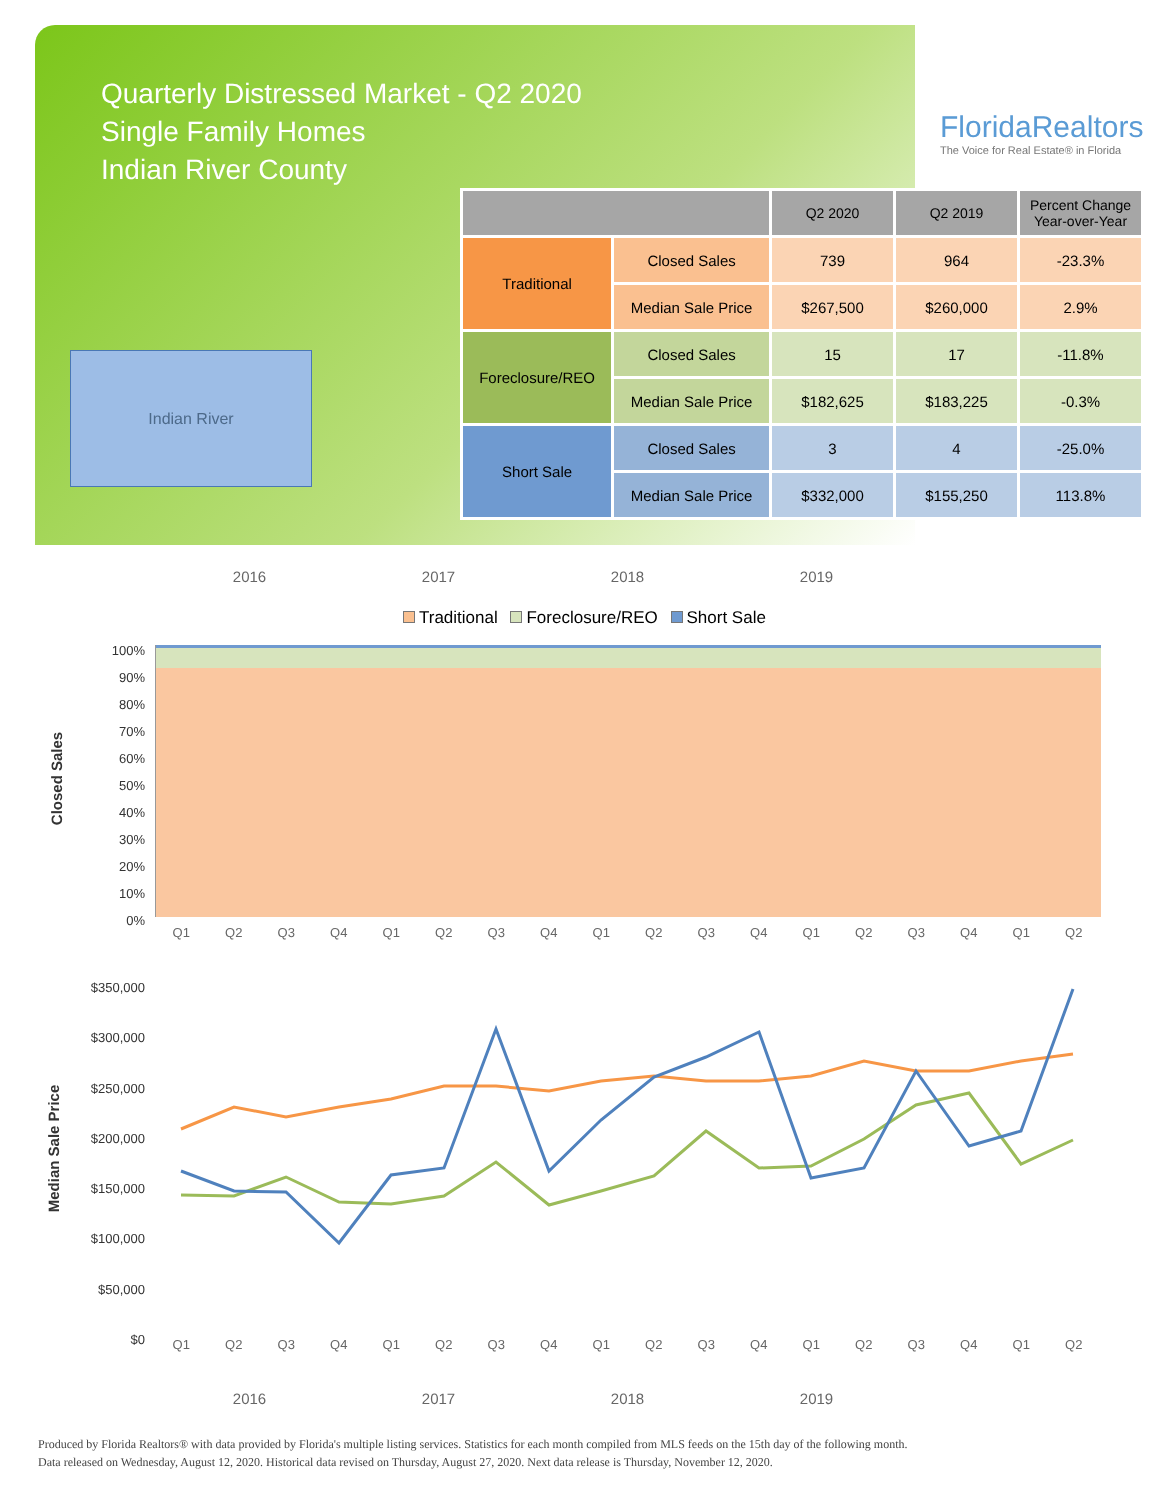Quarterly Distressed Market - Q2 2020
Single Family Homes
Indian River County
FloridaRealtors
The Voice for Real Estate® in Florida
Indian River
| | | Q2 2020 | Q2 2019 | Percent Change Year-over-Year |
| --- | --- | --- | --- | --- |
| Traditional | Closed Sales | 739 | 964 | -23.3% |
| | Median Sale Price | $267,500 | $260,000 | 2.9% |
| Foreclosure/REO | Closed Sales | 15 | 17 | -11.8% |
| | Median Sale Price | $182,625 | $183,225 | -0.3% |
| Short Sale | Closed Sales | 3 | 4 | -25.0% |
| | Median Sale Price | $332,000 | $155,250 | 113.8% |
2016 2017 2018 2019
Traditional Foreclosure/REO Short Sale
Closed Sales
100%
90%
80%
70%
60%
50%
40%
30%
20%
10%
0%
Q1 Q2 Q3 Q4 Q1 Q2 Q3 Q4 Q1 Q2 Q3 Q4 Q1 Q2 Q3 Q4 Q1 Q2
Median Sale Price
$350,000
$300,000
$250,000
$200,000
$150,000
$100,000
$50,000
$0
Q1 Q2 Q3 Q4 Q1 Q2 Q3 Q4 Q1 Q2 Q3 Q4 Q1 Q2 Q3 Q4 Q1 Q2
2016 2017 2018 2019
Produced by Florida Realtors® with data provided by Florida's multiple listing services. Statistics for each month compiled from MLS feeds on the 15th day of the following month.
Data released on Wednesday, August 12, 2020. Historical data revised on Thursday, August 27, 2020. Next data release is Thursday, November 12, 2020.